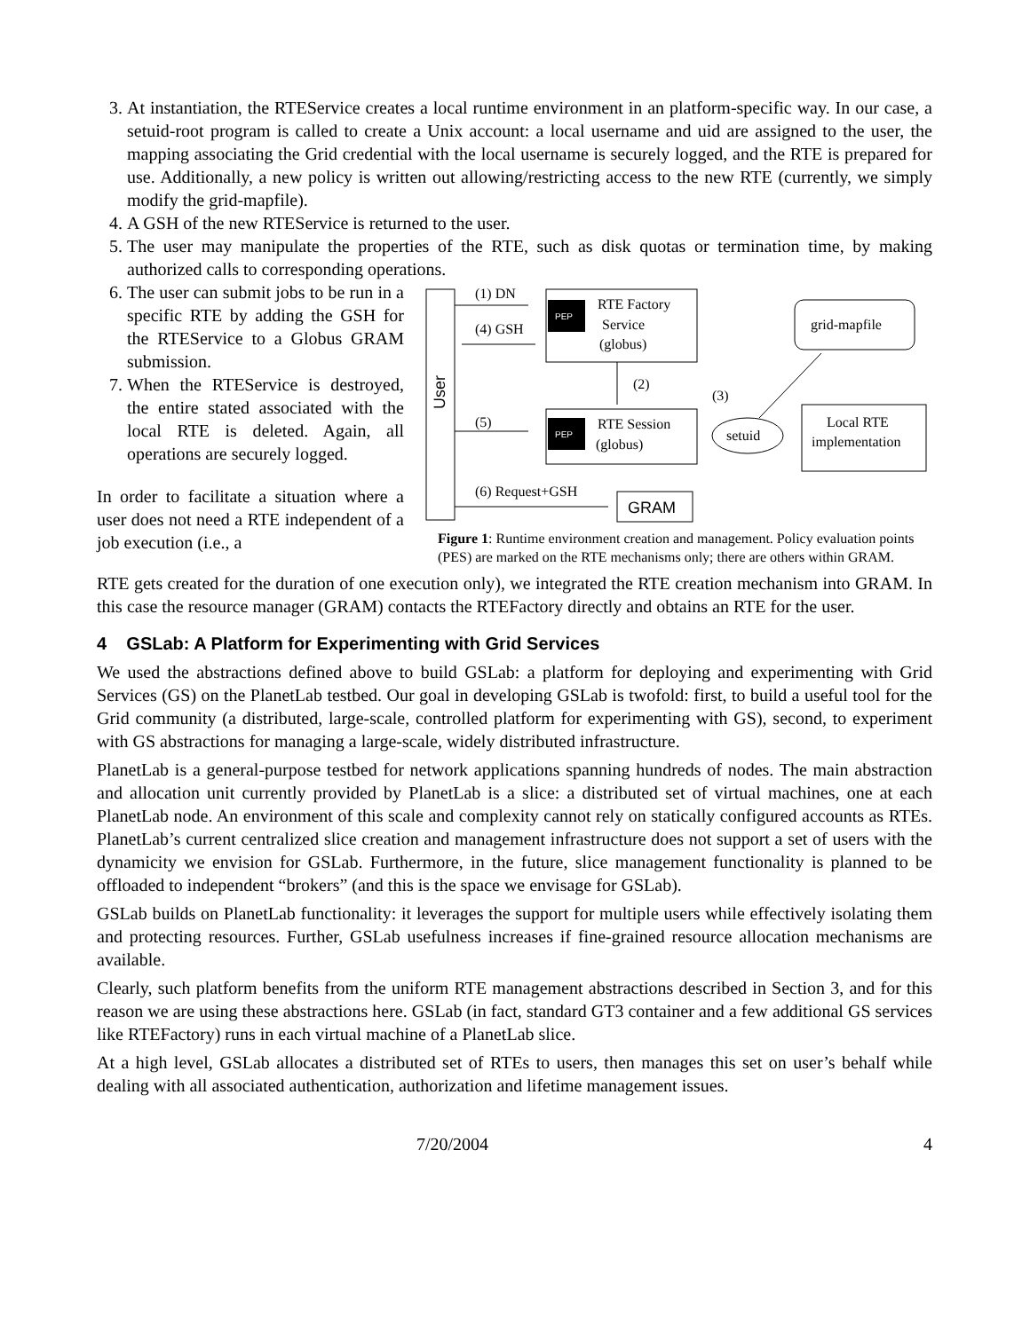3. At instantiation, the RTEService creates a local runtime environment in an platform-specific way. In our case, a setuid-root program is called to create a Unix account: a local username and uid are assigned to the user, the mapping associating the Grid credential with the local username is securely logged, and the RTE is prepared for use. Additionally, a new policy is written out allowing/restricting access to the new RTE (currently, we simply modify the grid-mapfile).
4. A GSH of the new RTEService is returned to the user.
5. The user may manipulate the properties of the RTE, such as disk quotas or termination time, by making authorized calls to corresponding operations.
6. The user can submit jobs to be run in a specific RTE by adding the GSH for the RTEService to a Globus GRAM submission.
7. When the RTEService is destroyed, the entire stated associated with the local RTE is deleted. Again, all operations are securely logged.
In order to facilitate a situation where a user does not need a RTE independent of a job execution (i.e., a
User
(1) DN
(4) GSH
PEP
RTE Factory
Service
(globus)
(2)
grid-mapfile
(5)
PEP
RTE Session
(globus)
setuid
(3)
Local RTE
implementation
(6) Request+GSH
GRAM
Figure 1: Runtime environment creation and management. Policy evaluation points (PES) are marked on the RTE mechanisms only; there are others within GRAM.
RTE gets created for the duration of one execution only), we integrated the RTE creation mechanism into GRAM. In this case the resource manager (GRAM) contacts the RTEFactory directly and obtains an RTE for the user.
4 GSLab: A Platform for Experimenting with Grid Services
We used the abstractions defined above to build GSLab: a platform for deploying and experimenting with Grid Services (GS) on the PlanetLab testbed. Our goal in developing GSLab is twofold: first, to build a useful tool for the Grid community (a distributed, large-scale, controlled platform for experimenting with GS), second, to experiment with GS abstractions for managing a large-scale, widely distributed infrastructure.
PlanetLab is a general-purpose testbed for network applications spanning hundreds of nodes. The main abstraction and allocation unit currently provided by PlanetLab is a slice: a distributed set of virtual machines, one at each PlanetLab node. An environment of this scale and complexity cannot rely on statically configured accounts as RTEs. PlanetLab’s current centralized slice creation and management infrastructure does not support a set of users with the dynamicity we envision for GSLab. Furthermore, in the future, slice management functionality is planned to be offloaded to independent “brokers” (and this is the space we envisage for GSLab).
GSLab builds on PlanetLab functionality: it leverages the support for multiple users while effectively isolating them and protecting resources. Further, GSLab usefulness increases if fine-grained resource allocation mechanisms are available.
Clearly, such platform benefits from the uniform RTE management abstractions described in Section 3, and for this reason we are using these abstractions here. GSLab (in fact, standard GT3 container and a few additional GS services like RTEFactory) runs in each virtual machine of a PlanetLab slice.
At a high level, GSLab allocates a distributed set of RTEs to users, then manages this set on user’s behalf while dealing with all associated authentication, authorization and lifetime management issues.
7/20/2004 4